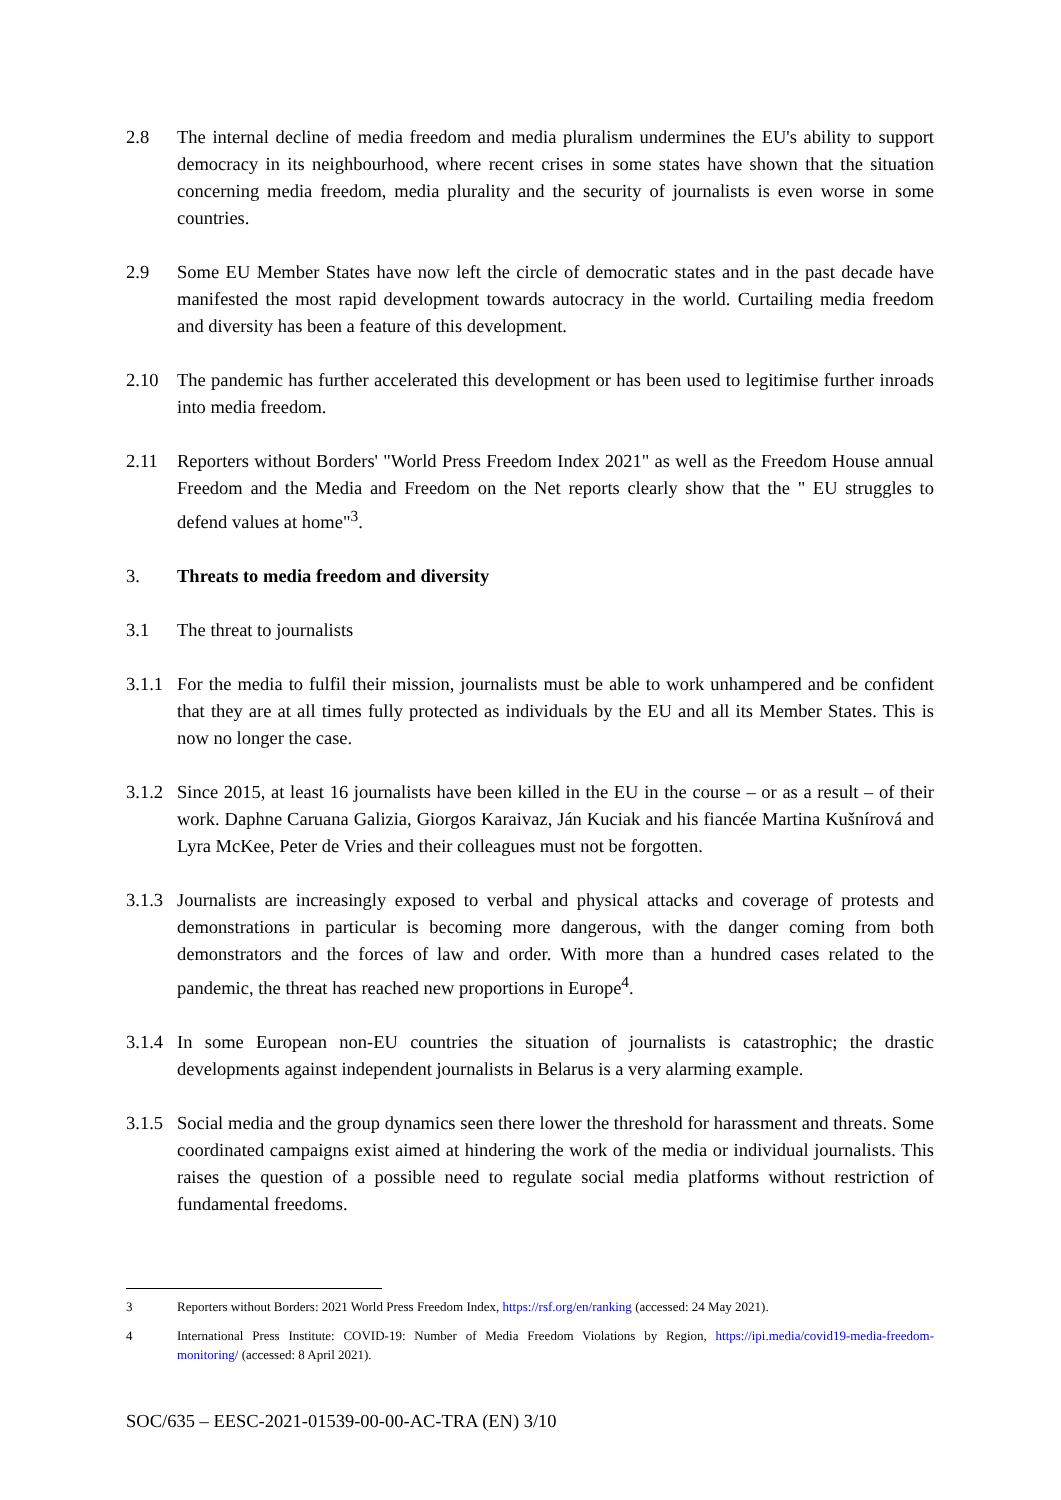2.8 The internal decline of media freedom and media pluralism undermines the EU's ability to support democracy in its neighbourhood, where recent crises in some states have shown that the situation concerning media freedom, media plurality and the security of journalists is even worse in some countries.
2.9 Some EU Member States have now left the circle of democratic states and in the past decade have manifested the most rapid development towards autocracy in the world. Curtailing media freedom and diversity has been a feature of this development.
2.10 The pandemic has further accelerated this development or has been used to legitimise further inroads into media freedom.
2.11 Reporters without Borders' "World Press Freedom Index 2021" as well as the Freedom House annual Freedom and the Media and Freedom on the Net reports clearly show that the " EU struggles to defend values at home"<sup>3</sup>.
3. Threats to media freedom and diversity
3.1 The threat to journalists
3.1.1
For the media to fulfil their mission, journalists must be able to work unhampered and be confident that they are at all times fully protected as individuals by the EU and all its Member States. This is now no longer the case.
3.1.2
Since 2015, at least 16 journalists have been killed in the EU in the course – or as a result – of their work. Daphne Caruana Galizia, Giorgos Karaivaz, Ján Kuciak and his fiancée Martina Kušnírová and Lyra McKee, Peter de Vries and their colleagues must not be forgotten.
3.1.3
Journalists are increasingly exposed to verbal and physical attacks and coverage of protests and demonstrations in particular is becoming more dangerous, with the danger coming from both demonstrators and the forces of law and order. With more than a hundred cases related to the pandemic, the threat has reached new proportions in Europe<sup>4</sup>.
3.1.4
In some European non-EU countries the situation of journalists is catastrophic; the drastic developments against independent journalists in Belarus is a very alarming example.
3.1.5
Social media and the group dynamics seen there lower the threshold for harassment and threats. Some coordinated campaigns exist aimed at hindering the work of the media or individual journalists. This raises the question of a possible need to regulate social media platforms without restriction of fundamental freedoms.
3 Reporters without Borders: 2021 World Press Freedom Index, https://rsf.org/en/ranking (accessed: 24 May 2021).
4 International Press Institute: COVID-19: Number of Media Freedom Violations by Region, https://ipi.media/covid19-media-freedom-monitoring/ (accessed: 8 April 2021).
SOC/635 – EESC-2021-01539-00-00-AC-TRA (EN) 3/10